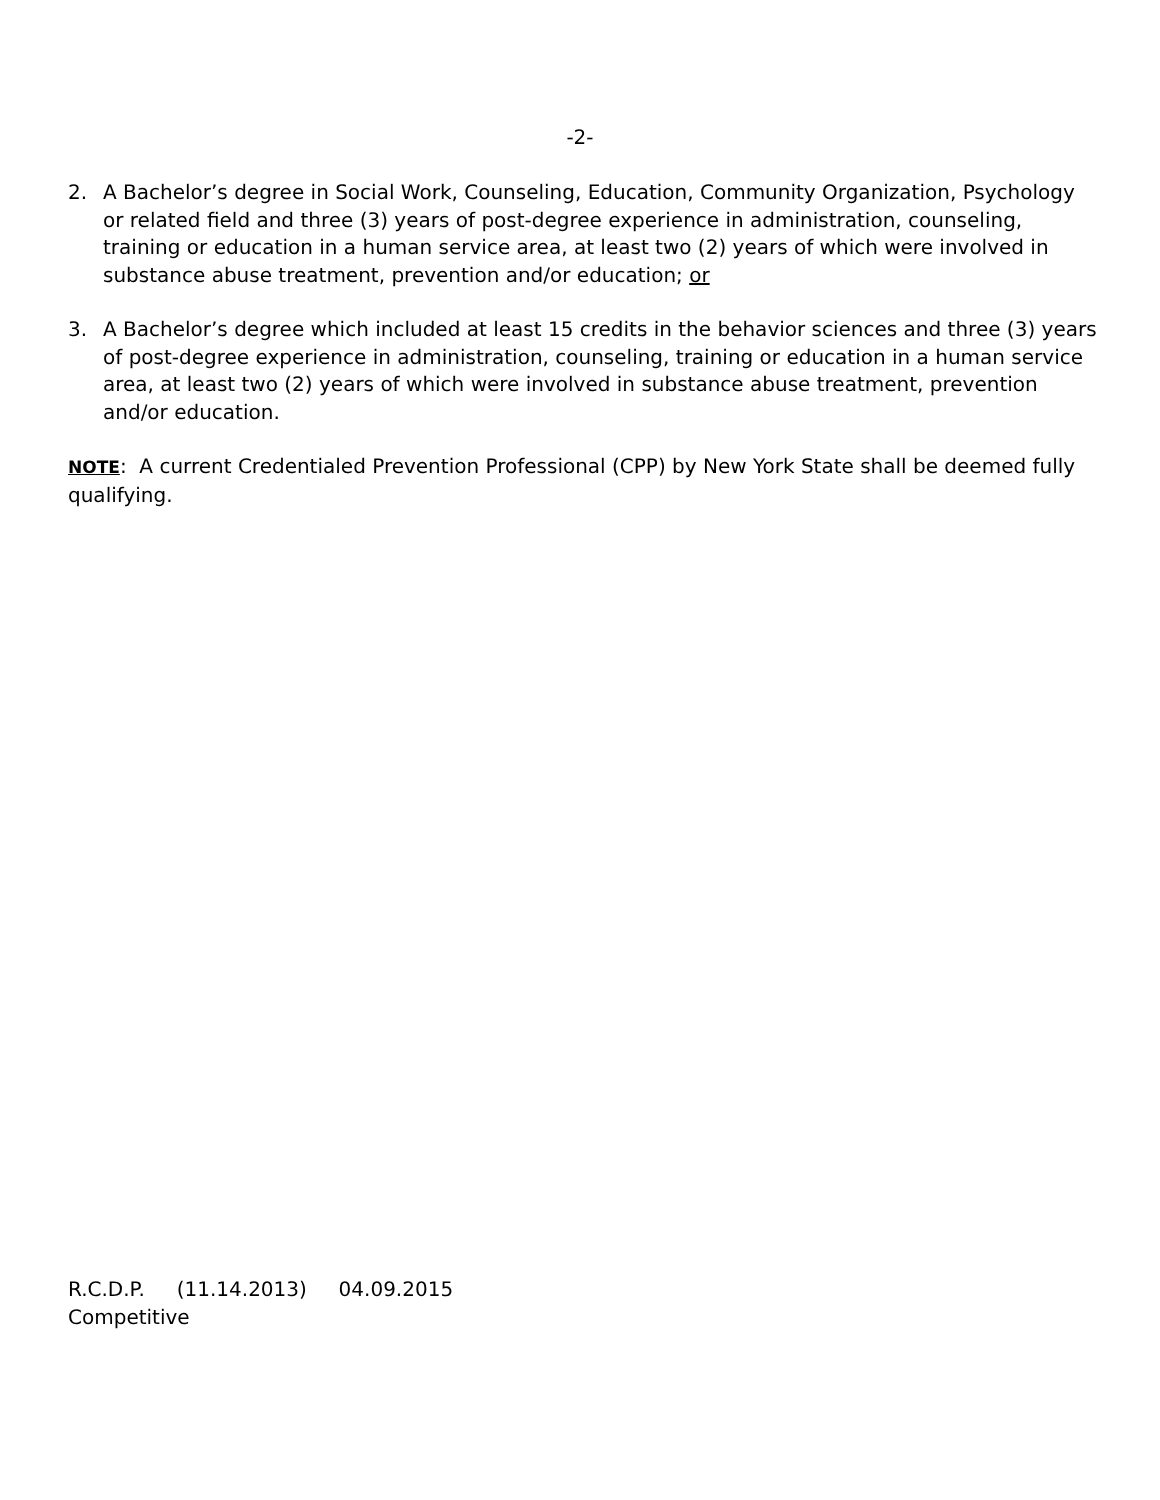-2-
2. A Bachelor’s degree in Social Work, Counseling, Education, Community Organization, Psychology or related field and three (3) years of post-degree experience in administration, counseling, training or education in a human service area, at least two (2) years of which were involved in substance abuse treatment, prevention and/or education; or
3. A Bachelor’s degree which included at least 15 credits in the behavior sciences and three (3) years of post-degree experience in administration, counseling, training or education in a human service area, at least two (2) years of which were involved in substance abuse treatment, prevention and/or education.
NOTE: A current Credentialed Prevention Professional (CPP) by New York State shall be deemed fully qualifying.
R.C.D.P. (11.14.2013) 04.09.2015
Competitive